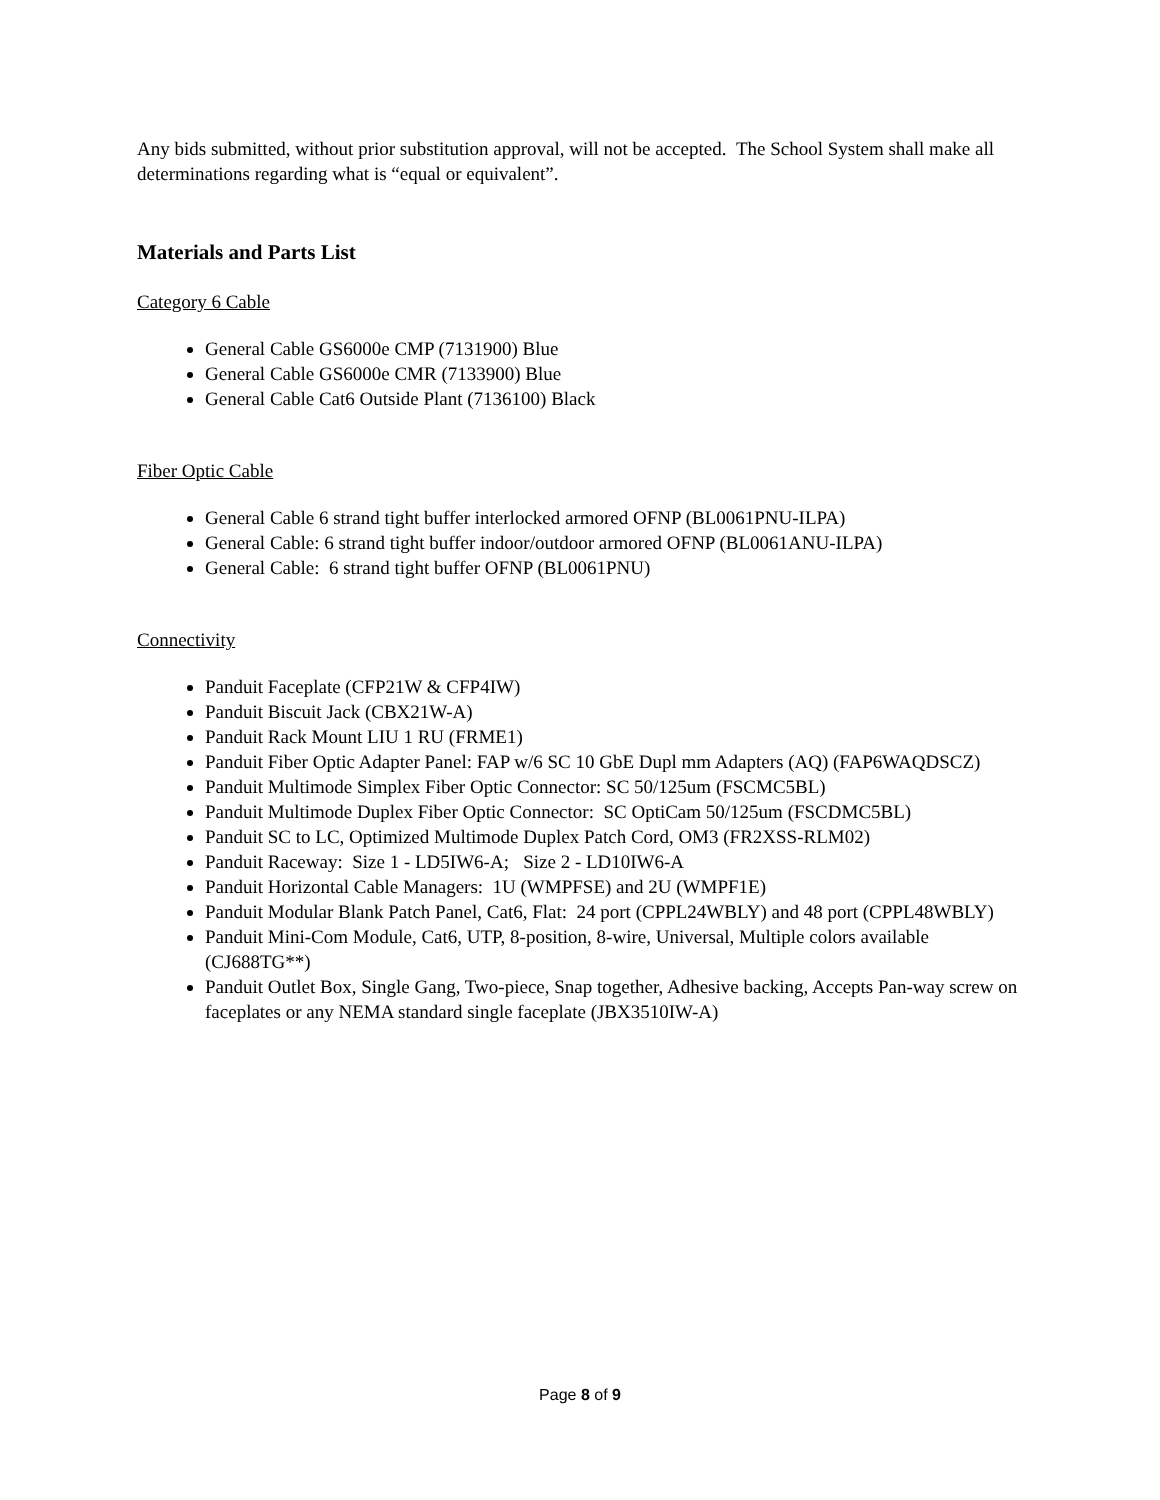Any bids submitted, without prior substitution approval, will not be accepted. The School System shall make all determinations regarding what is “equal or equivalent”.
Materials and Parts List
Category 6 Cable
General Cable GS6000e CMP (7131900) Blue
General Cable GS6000e CMR (7133900) Blue
General Cable Cat6 Outside Plant (7136100) Black
Fiber Optic Cable
General Cable 6 strand tight buffer interlocked armored OFNP (BL0061PNU-ILPA)
General Cable: 6 strand tight buffer indoor/outdoor armored OFNP (BL0061ANU-ILPA)
General Cable: 6 strand tight buffer OFNP (BL0061PNU)
Connectivity
Panduit Faceplate (CFP21W & CFP4IW)
Panduit Biscuit Jack (CBX21W-A)
Panduit Rack Mount LIU 1 RU (FRME1)
Panduit Fiber Optic Adapter Panel: FAP w/6 SC 10 GbE Dupl mm Adapters (AQ) (FAP6WAQDSCZ)
Panduit Multimode Simplex Fiber Optic Connector: SC 50/125um (FSCMC5BL)
Panduit Multimode Duplex Fiber Optic Connector: SC OptiCam 50/125um (FSCDMC5BL)
Panduit SC to LC, Optimized Multimode Duplex Patch Cord, OM3 (FR2XSS-RLM02)
Panduit Raceway: Size 1 - LD5IW6-A; Size 2 - LD10IW6-A
Panduit Horizontal Cable Managers: 1U (WMPFSE) and 2U (WMPF1E)
Panduit Modular Blank Patch Panel, Cat6, Flat: 24 port (CPPL24WBLY) and 48 port (CPPL48WBLY)
Panduit Mini-Com Module, Cat6, UTP, 8-position, 8-wire, Universal, Multiple colors available (CJ688TG**)
Panduit Outlet Box, Single Gang, Two-piece, Snap together, Adhesive backing, Accepts Pan-way screw on faceplates or any NEMA standard single faceplate (JBX3510IW-A)
Page 8 of 9